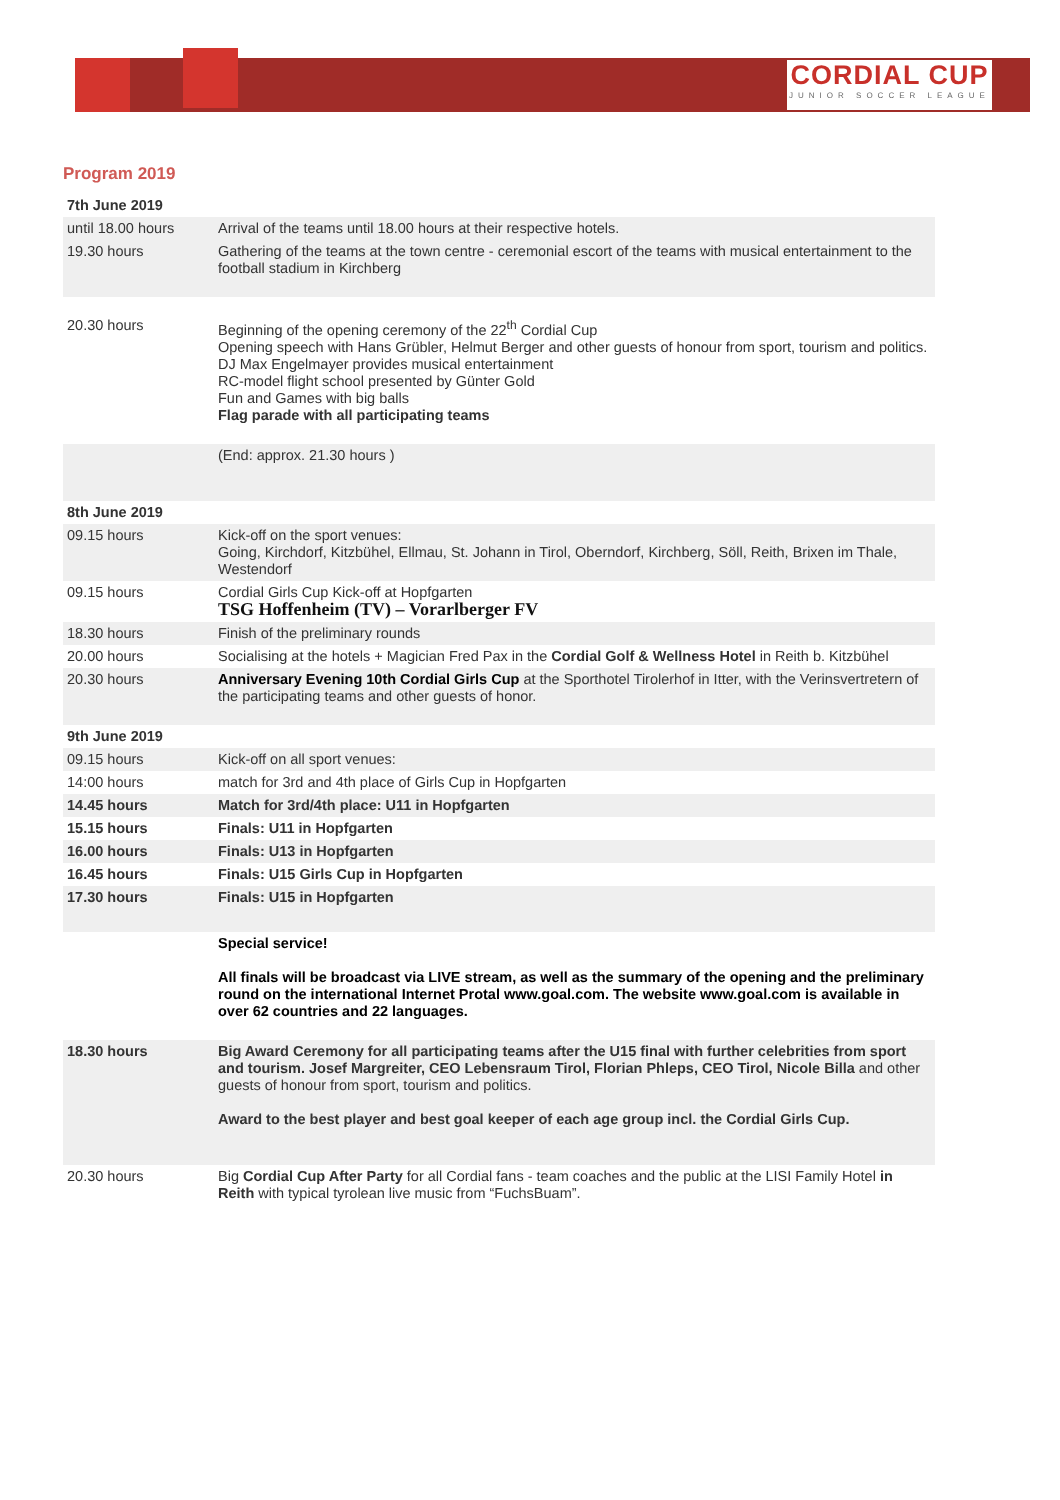CORDIAL CUP
JUNIOR SOCCER LEAGUE
Program 2019
| 7th June 2019 | |
| until 18.00 hours | Arrival of the teams until 18.00 hours at their respective hotels. |
| 19.30 hours | Gathering of the teams at the town centre - ceremonial escort of the teams with musical entertainment to the football stadium in Kirchberg |
| 20.30 hours | Beginning of the opening ceremony of the 22<sup>th</sup> Cordial Cup Opening speech with Hans Grübler, Helmut Berger and other guests of honour from sport, tourism and politics. DJ Max Engelmayer provides musical entertainment RC-model flight school presented by Günter Gold Fun and Games with big balls Flag parade with all participating teams |
| | (End: approx. 21.30 hours ) |
| 8th June 2019 | |
| 09.15 hours | Kick-off on the sport venues: Going, Kirchdorf, Kitzbühel, Ellmau, St. Johann in Tirol, Oberndorf, Kirchberg, Söll, Reith, Brixen im Thale, Westendorf |
| 09.15 hours | Cordial Girls Cup Kick-off at Hopfgarten TSG Hoffenheim (TV) – Vorarlberger FV |
| 18.30 hours | Finish of the preliminary rounds |
| 20.00 hours | Socialising at the hotels + Magician Fred Pax in the Cordial Golf & Wellness Hotel in Reith b. Kitzbühel |
| 20.30 hours | Anniversary Evening 10th Cordial Girls Cup at the Sporthotel Tirolerhof in Itter, with the Verinsvertretern of the participating teams and other guests of honor. |
| 9th June 2019 | |
| 09.15 hours | Kick-off on all sport venues: |
| 14:00 hours | match for 3rd and 4th place of Girls Cup in Hopfgarten |
| 14.45 hours | Match for 3rd/4th place: U11 in Hopfgarten |
| 15.15 hours | Finals: U11 in Hopfgarten |
| 16.00 hours | Finals: U13 in Hopfgarten |
| 16.45 hours | Finals: U15 Girls Cup in Hopfgarten |
| 17.30 hours | Finals: U15 in Hopfgarten |
| | Special service! All finals will be broadcast via LIVE stream, as well as the summary of the opening and the preliminary round on the international Internet Protal www.goal.com. The website www.goal.com is available in over 62 countries and 22 languages. |
| 18.30 hours | Big Award Ceremony for all participating teams after the U15 final with further celebrities from sport and tourism. Josef Margreiter, CEO Lebensraum Tirol, Florian Phleps, CEO Tirol, Nicole Billa and other guests of honour from sport, tourism and politics. Award to the best player and best goal keeper of each age group incl. the Cordial Girls Cup. |
| 20.30 hours | Big Cordial Cup After Party for all Cordial fans - team coaches and the public at the LISI Family Hotel in Reith with typical tyrolean live music from “FuchsBuam”. |